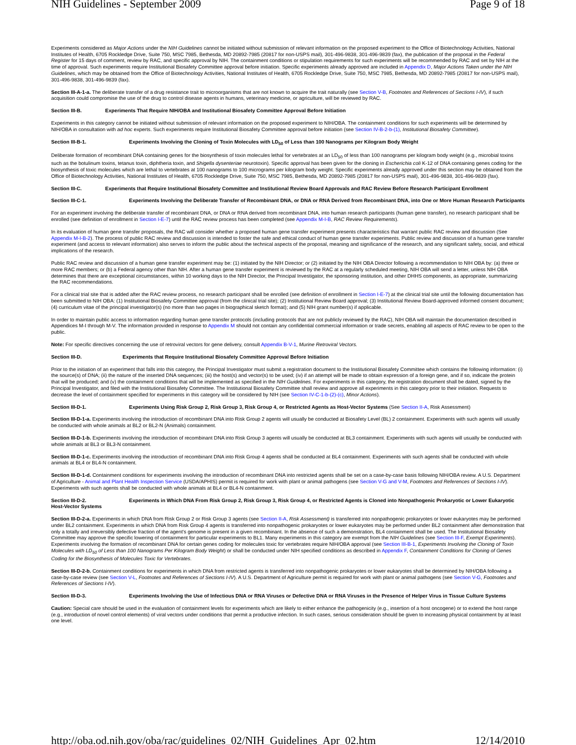NIH Guidelines - September 2009 Page 9 of 18
Experiments considered as Major Actions under the NIH Guidelines cannot be initiated without submission of relevant information on the proposed experiment to the Office of Biotechnology Activities, National Institutes of Health, 6705 Rockledge Drive, Suite 750, MSC 7985, Bethesda, MD 20892-7985 (20817 for non-USPS mail), 301-496-9838, 301-496-9839 (fax), the publication of the proposal in the Federal Register for 15 days of comment, review by RAC, and specific approval by NIH. The containment conditions or stipulation requirements for such experiments will be recommended by RAC and set by NIH at the time of approval. Such experiments require Institutional Biosafety Committee approval before initiation. Specific experiments already approved are included in Appendix D, Major Actions Taken under the NIH Guidelines, which may be obtained from the Office of Biotechnology Activities, National Institutes of Health, 6705 Rockledge Drive, Suite 750, MSC 7985, Bethesda, MD 20892-7985 (20817 for non-USPS mail), 301-496-9838, 301-496-9839 (fax).
Section III-A-1-a. The deliberate transfer of a drug resistance trait to microorganisms that are not known to acquire the trait naturally (see Section V-B, Footnotes and References of Sections I-IV), if such acquisition could compromise the use of the drug to control disease agents in humans, veterinary medicine, or agriculture, will be reviewed by RAC.
Section III-B. Experiments That Require NIH/OBA and Institutional Biosafety Committee Approval Before Initiation
Experiments in this category cannot be initiated without submission of relevant information on the proposed experiment to NIH/OBA. The containment conditions for such experiments will be determined by NIH/OBA in consultation with ad hoc experts. Such experiments require Institutional Biosafety Committee approval before initiation (see Section IV-B-2-b-(1), Institutional Biosafety Committee).
Section III-B-1. Experiments Involving the Cloning of Toxin Molecules with LD<sub>50</sub> of Less than 100 Nanograms per Kilogram Body Weight
Deliberate formation of recombinant DNA containing genes for the biosynthesis of toxin molecules lethal for vertebrates at an LD<sub>50</sub> of less than 100 nanograms per kilogram body weight (e.g., microbial toxins such as the botulinum toxins, tetanus toxin, diphtheria toxin, and Shigella dysenteriae neurotoxin). Specific approval has been given for the cloning in Escherichia coli K-12 of DNA containing genes coding for the biosynthesis of toxic molecules which are lethal to vertebrates at 100 nanograms to 100 micrograms per kilogram body weight. Specific experiments already approved under this section may be obtained from the Office of Biotechnology Activities, National Institutes of Health, 6705 Rockledge Drive, Suite 750, MSC 7985, Bethesda, MD 20892-7985 (20817 for non-USPS mail), 301-496-9838, 301-496-9839 (fax).
Section III-C. Experiments that Require Institutional Biosafety Committee and Institutional Review Board Approvals and RAC Review Before Research Participant Enrollment
Section III-C-1. Experiments Involving the Deliberate Transfer of Recombinant DNA, or DNA or RNA Derived from Recombinant DNA, into One or More Human Research Participants
For an experiment involving the deliberate transfer of recombinant DNA, or DNA or RNA derived from recombinant DNA, into human research participants (human gene transfer), no research participant shall be enrolled (see definition of enrollment in Section I-E-7) until the RAC review process has been completed (see Appendix M-I-B, RAC Review Requirements).
In its evaluation of human gene transfer proposals, the RAC will consider whether a proposed human gene transfer experiment presents characteristics that warrant public RAC review and discussion (See Appendix M-I-B-2). The process of public RAC review and discussion is intended to foster the safe and ethical conduct of human gene transfer experiments. Public review and discussion of a human gene transfer experiment (and access to relevant information) also serves to inform the public about the technical aspects of the proposal, meaning and significance of the research, and any significant safety, social, and ethical implications of the research.
Public RAC review and discussion of a human gene transfer experiment may be: (1) initiated by the NIH Director; or (2) initiated by the NIH OBA Director following a recommendation to NIH OBA by: (a) three or more RAC members; or (b) a Federal agency other than NIH. After a human gene transfer experiment is reviewed by the RAC at a regularly scheduled meeting, NIH OBA will send a letter, unless NIH OBA determines that there are exceptional circumstances, within 10 working days to the NIH Director, the Principal Investigator, the sponsoring institution, and other DHHS components, as appropriate, summarizing the RAC recommendations.
For a clinical trial site that is added after the RAC review process, no research participant shall be enrolled (see definition of enrollment in Section I-E-7) at the clinical trial site until the following documentation has been submitted to NIH OBA: (1) Institutional Biosafety Committee approval (from the clinical trial site); (2) Institutional Review Board approval; (3) Institutional Review Board-approved informed consent document; (4) curriculum vitae of the principal investigator(s) (no more than two pages in biographical sketch format); and (5) NIH grant number(s) if applicable.
In order to maintain public access to information regarding human gene transfer protocols (including protocols that are not publicly reviewed by the RAC), NIH OBA will maintain the documentation described in Appendices M-I through M-V. The information provided in response to Appendix M should not contain any confidential commercial information or trade secrets, enabling all aspects of RAC review to be open to the public.
Note: For specific directives concerning the use of retroviral vectors for gene delivery, consult Appendix B-V-1, Murine Retroviral Vectors.
Section III-D. Experiments that Require Institutional Biosafety Committee Approval Before Initiation
Prior to the initiation of an experiment that falls into this category, the Principal Investigator must submit a registration document to the Institutional Biosafety Committee which contains the following information: (i) the source(s) of DNA; (ii) the nature of the inserted DNA sequences; (iii) the host(s) and vector(s) to be used; (iv) if an attempt will be made to obtain expression of a foreign gene, and if so, indicate the protein that will be produced; and (v) the containment conditions that will be implemented as specified in the NIH Guidelines. For experiments in this category, the registration document shall be dated, signed by the Principal Investigator, and filed with the Institutional Biosafety Committee. The Institutional Biosafety Committee shall review and approve all experiments in this category prior to their initiation. Requests to decrease the level of containment specified for experiments in this category will be considered by NIH (see Section IV-C-1-b-(2)-(c), Minor Actions).
Section III-D-1. Experiments Using Risk Group 2, Risk Group 3, Risk Group 4, or Restricted Agents as Host-Vector Systems (See Section II-A, Risk Assessment)
Section III-D-1-a. Experiments involving the introduction of recombinant DNA into Risk Group 2 agents will usually be conducted at Biosafety Level (BL) 2 containment. Experiments with such agents will usually be conducted with whole animals at BL2 or BL2-N (Animals) containment.
Section III-D-1-b. Experiments involving the introduction of recombinant DNA into Risk Group 3 agents will usually be conducted at BL3 containment. Experiments with such agents will usually be conducted with whole animals at BL3 or BL3-N containment.
Section III-D-1-c. Experiments involving the introduction of recombinant DNA into Risk Group 4 agents shall be conducted at BL4 containment. Experiments with such agents shall be conducted with whole animals at BL4 or BL4-N containment.
Section III-D-1-d. Containment conditions for experiments involving the introduction of recombinant DNA into restricted agents shall be set on a case-by-case basis following NIH/OBA review. A U.S. Department of Agriculture - Animal and Plant Health Inspection Service (USDA/APHIS) permit is required for work with plant or animal pathogens (see Section V-G and V-M, Footnotes and References of Sections I-IV). Experiments with such agents shall be conducted with whole animals at BL4 or BL4-N containment.
Section III-D-2. Experiments in Which DNA From Risk Group 2, Risk Group 3, Risk Group 4, or Restricted Agents is Cloned into Nonpathogenic Prokaryotic or Lower Eukaryotic Host-Vector Systems
Section III-D-2-a. Experiments in which DNA from Risk Group 2 or Risk Group 3 agents (see Section II-A, Risk Assessment) is transferred into nonpathogenic prokaryotes or lower eukaryotes may be performed under BL2 containment. Experiments in which DNA from Risk Group 4 agents is transferred into nonpathogenic prokaryotes or lower eukaryotes may be performed under BL2 containment after demonstration that only a totally and irreversibly defective fraction of the agent's genome is present in a given recombinant. In the absence of such a demonstration, BL4 containment shall be used. The Institutional Biosafety Committee may approve the specific lowering of containment for particular experiments to BL1. Many experiments in this category are exempt from the NIH Guidelines (see Section III-F, Exempt Experiments). Experiments involving the formation of recombinant DNA for certain genes coding for molecules toxic for vertebrates require NIH/OBA approval (see Section III-B-1, Experiments Involving the Cloning of Toxin Molecules with LD<sub>50</sub> of Less than 100 Nanograms Per Kilogram Body Weight) or shall be conducted under NIH specified conditions as described in Appendix F, Containment Conditions for Cloning of Genes Coding for the Biosynthesis of Molecules Toxic for Vertebrates.
Section III-D-2-b. Containment conditions for experiments in which DNA from restricted agents is transferred into nonpathogenic prokaryotes or lower eukaryotes shall be determined by NIH/OBA following a case-by-case review (see Section V-L, Footnotes and References of Sections I-IV). A U.S. Department of Agriculture permit is required for work with plant or animal pathogens (see Section V-G, Footnotes and References of Sections I-IV).
Section III-D-3. Experiments Involving the Use of Infectious DNA or RNA Viruses or Defective DNA or RNA Viruses in the Presence of Helper Virus in Tissue Culture Systems
Caution: Special care should be used in the evaluation of containment levels for experiments which are likely to either enhance the pathogenicity (e.g., insertion of a host oncogene) or to extend the host range (e.g., introduction of novel control elements) of viral vectors under conditions that permit a productive infection. In such cases, serious consideration should be given to increasing physical containment by at least one level.
http://oba.od.nih.gov/oba/rac/guidelines_02/NIH_Guidelines_Apr_02.htm 12/14/2010